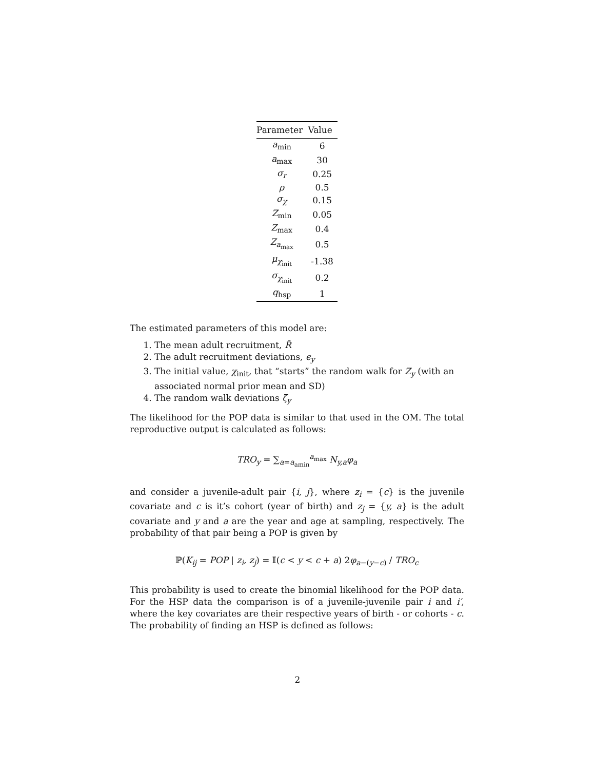| Parameter | Value |
| --- | --- |
| a<sub>min</sub> | 6 |
| a<sub>max</sub> | 30 |
| σ<sub>r</sub> | 0.25 |
| ρ | 0.5 |
| σ<sub>χ</sub> | 0.15 |
| Z<sub>min</sub> | 0.05 |
| Z<sub>max</sub> | 0.4 |
| Z<sub>a<sub>max</sub></sub> | 0.5 |
| μ<sub>χ<sub>init</sub></sub> | -1.38 |
| σ<sub>χ<sub>init</sub></sub> | 0.2 |
| q<sub>hsp</sub> | 1 |
The estimated parameters of this model are:
1. The mean adult recruitment, R̄
2. The adult recruitment deviations, ϵ<sub>y</sub>
3. The initial value, χ<sub>init</sub>, that “starts” the random walk for Z<sub>y</sub> (with an associated normal prior mean and SD)
4. The random walk deviations ζ<sub>y</sub>
The likelihood for the POP data is similar to that used in the OM. The total reproductive output is calculated as follows:
TRO<sub>y</sub> = ∑<sub>a=a<sub>amin</sub></sub><sup>a<sub>max</sub></sup> N<sub>y,a</sub>φ<sub>a</sub>
and consider a juvenile-adult pair {i, j}, where z<sub>i</sub> = {c} is the juvenile covariate and c is it’s cohort (year of birth) and z<sub>j</sub> = {y, a} is the adult covariate and y and a are the year and age at sampling, respectively. The probability of that pair being a POP is given by
ℙ(K<sub>ij</sub> = POP | z<sub>i</sub>, z<sub>j</sub>) = 𝕀(c < y < c + a) 2φ<sub>a−(y−c)</sub> / TRO<sub>c</sub>
This probability is used to create the binomial likelihood for the POP data. For the HSP data the comparison is of a juvenile-juvenile pair i and i′, where the key covariates are their respective years of birth - or cohorts - c. The probability of finding an HSP is defined as follows:
2